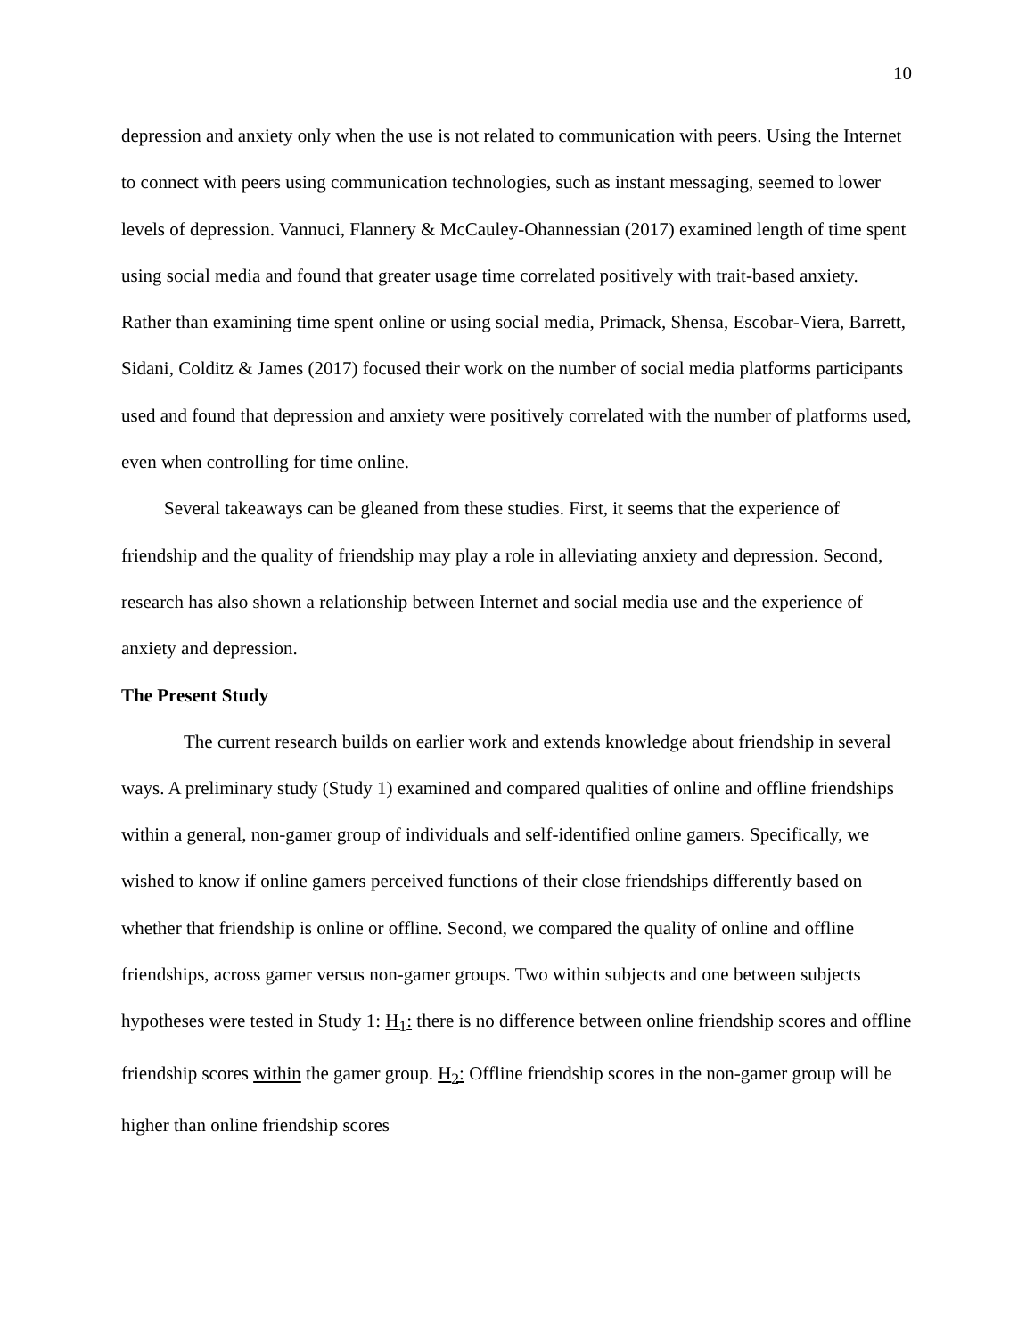10
depression and anxiety only when the use is not related to communication with peers. Using the Internet to connect with peers using communication technologies, such as instant messaging, seemed to lower levels of depression. Vannuci, Flannery & McCauley-Ohannessian (2017) examined length of time spent using social media and found that greater usage time correlated positively with trait-based anxiety. Rather than examining time spent online or using social media, Primack, Shensa, Escobar-Viera, Barrett, Sidani, Colditz & James (2017) focused their work on the number of social media platforms participants used and found that depression and anxiety were positively correlated with the number of platforms used, even when controlling for time online.
Several takeaways can be gleaned from these studies. First, it seems that the experience of friendship and the quality of friendship may play a role in alleviating anxiety and depression. Second, research has also shown a relationship between Internet and social media use and the experience of anxiety and depression.
The Present Study
The current research builds on earlier work and extends knowledge about friendship in several ways. A preliminary study (Study 1) examined and compared qualities of online and offline friendships within a general, non-gamer group of individuals and self-identified online gamers. Specifically, we wished to know if online gamers perceived functions of their close friendships differently based on whether that friendship is online or offline. Second, we compared the quality of online and offline friendships, across gamer versus non-gamer groups. Two within subjects and one between subjects hypotheses were tested in Study 1: H<sub>1</sub>: there is no difference between online friendship scores and offline friendship scores within the gamer group. H<sub>2</sub>: Offline friendship scores in the non-gamer group will be higher than online friendship scores